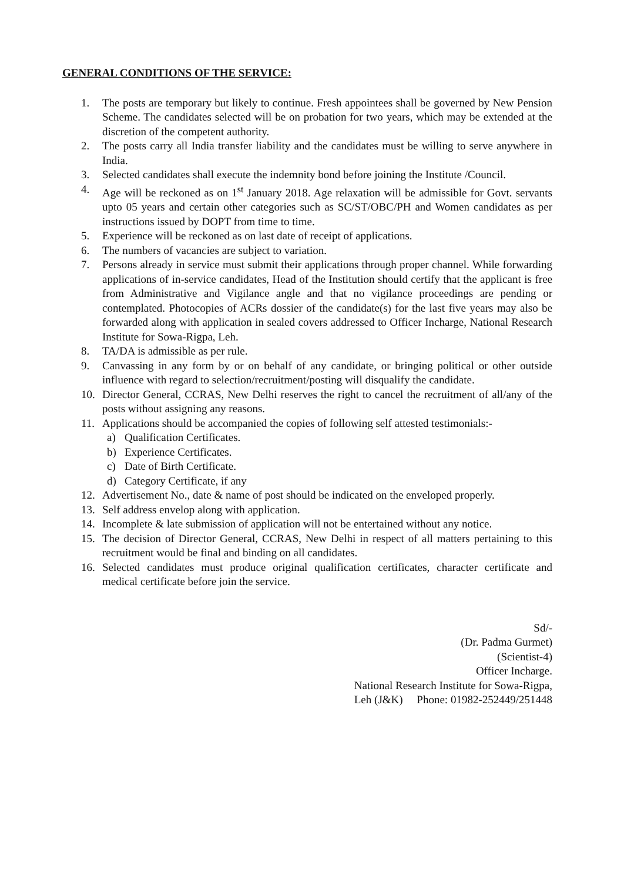GENERAL CONDITIONS OF THE SERVICE:
1. The posts are temporary but likely to continue. Fresh appointees shall be governed by New Pension Scheme. The candidates selected will be on probation for two years, which may be extended at the discretion of the competent authority.
2. The posts carry all India transfer liability and the candidates must be willing to serve anywhere in India.
3. Selected candidates shall execute the indemnity bond before joining the Institute /Council.
4. Age will be reckoned as on 1<sup>st</sup> January 2018. Age relaxation will be admissible for Govt. servants upto 05 years and certain other categories such as SC/ST/OBC/PH and Women candidates as per instructions issued by DOPT from time to time.
5. Experience will be reckoned as on last date of receipt of applications.
6. The numbers of vacancies are subject to variation.
7. Persons already in service must submit their applications through proper channel. While forwarding applications of in-service candidates, Head of the Institution should certify that the applicant is free from Administrative and Vigilance angle and that no vigilance proceedings are pending or contemplated. Photocopies of ACRs dossier of the candidate(s) for the last five years may also be forwarded along with application in sealed covers addressed to Officer Incharge, National Research Institute for Sowa-Rigpa, Leh.
8. TA/DA is admissible as per rule.
9. Canvassing in any form by or on behalf of any candidate, or bringing political or other outside influence with regard to selection/recruitment/posting will disqualify the candidate.
10. Director General, CCRAS, New Delhi reserves the right to cancel the recruitment of all/any of the posts without assigning any reasons.
11. Applications should be accompanied the copies of following self attested testimonials:-
a) Qualification Certificates.
b) Experience Certificates.
c) Date of Birth Certificate.
d) Category Certificate, if any
12. Advertisement No., date & name of post should be indicated on the enveloped properly.
13. Self address envelop along with application.
14. Incomplete & late submission of application will not be entertained without any notice.
15. The decision of Director General, CCRAS, New Delhi in respect of all matters pertaining to this recruitment would be final and binding on all candidates.
16. Selected candidates must produce original qualification certificates, character certificate and medical certificate before join the service.
Sd/-
(Dr. Padma Gurmet)
(Scientist-4)
Officer Incharge.
National Research Institute for Sowa-Rigpa,
Leh (J&K) Phone: 01982-252449/251448